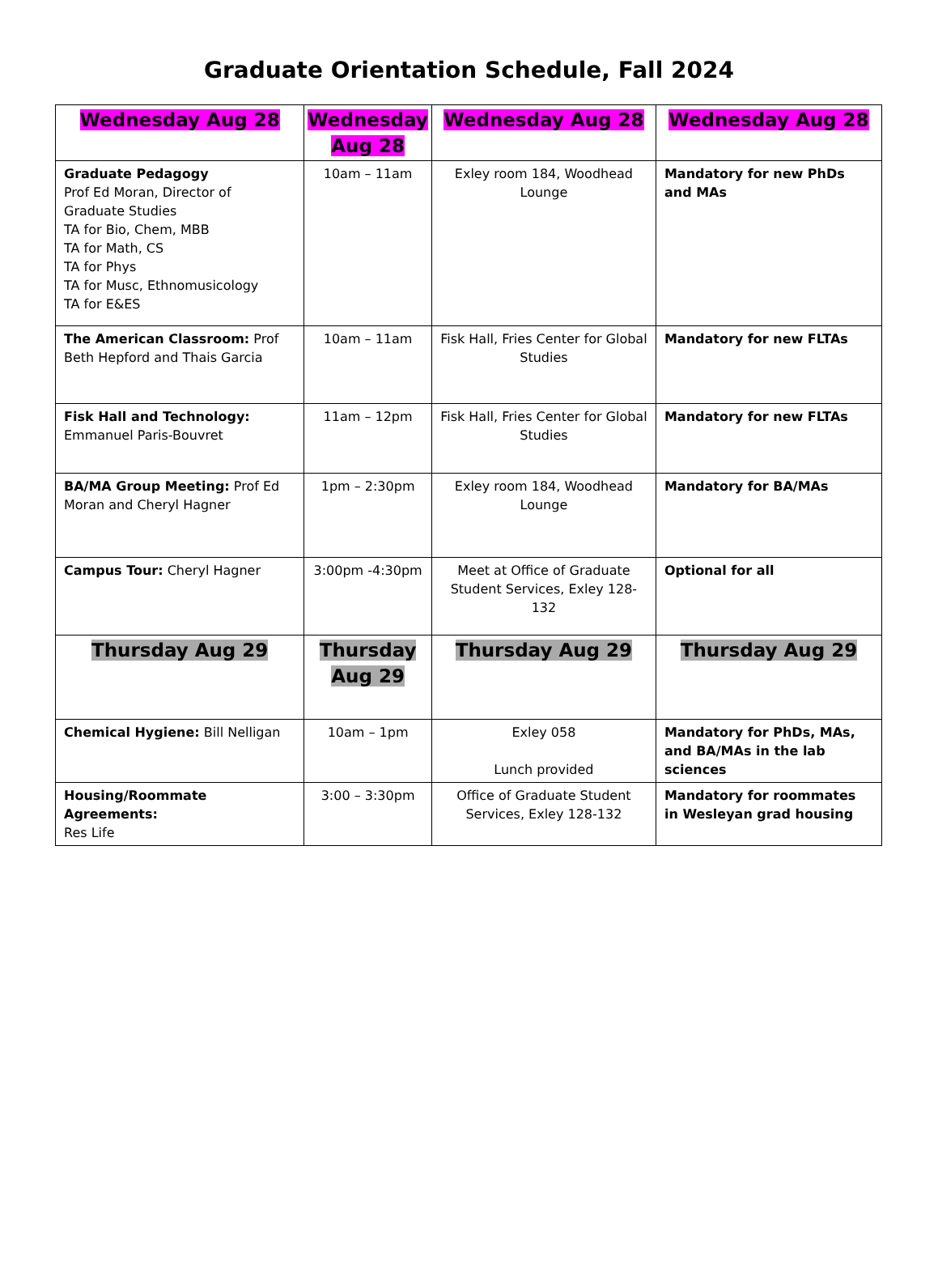Graduate Orientation Schedule, Fall 2024
| Wednesday Aug 28 | Wednesday Aug 28 | Wednesday Aug 28 | Wednesday Aug 28 |
| --- | --- | --- | --- |
| Graduate Pedagogy Prof Ed Moran, Director of Graduate Studies TA for Bio, Chem, MBB TA for Math, CS TA for Phys TA for Musc, Ethnomusicology TA for E&ES | 10am – 11am | Exley room 184, Woodhead Lounge | Mandatory for new PhDs and MAs |
| The American Classroom: Prof Beth Hepford and Thais Garcia | 10am – 11am | Fisk Hall, Fries Center for Global Studies | Mandatory for new FLTAs |
| Fisk Hall and Technology: Emmanuel Paris-Bouvret | 11am – 12pm | Fisk Hall, Fries Center for Global Studies | Mandatory for new FLTAs |
| BA/MA Group Meeting: Prof Ed Moran and Cheryl Hagner | 1pm – 2:30pm | Exley room 184, Woodhead Lounge | Mandatory for BA/MAs |
| Campus Tour: Cheryl Hagner | 3:00pm -4:30pm | Meet at Office of Graduate Student Services, Exley 128-132 | Optional for all |
| Thursday Aug 29 | Thursday Aug 29 | Thursday Aug 29 | Thursday Aug 29 |
| Chemical Hygiene: Bill Nelligan | 10am – 1pm | Exley 058 Lunch provided | Mandatory for PhDs, MAs, and BA/MAs in the lab sciences |
| Housing/Roommate Agreements: Res Life | 3:00 – 3:30pm | Office of Graduate Student Services, Exley 128-132 | Mandatory for roommates in Wesleyan grad housing |